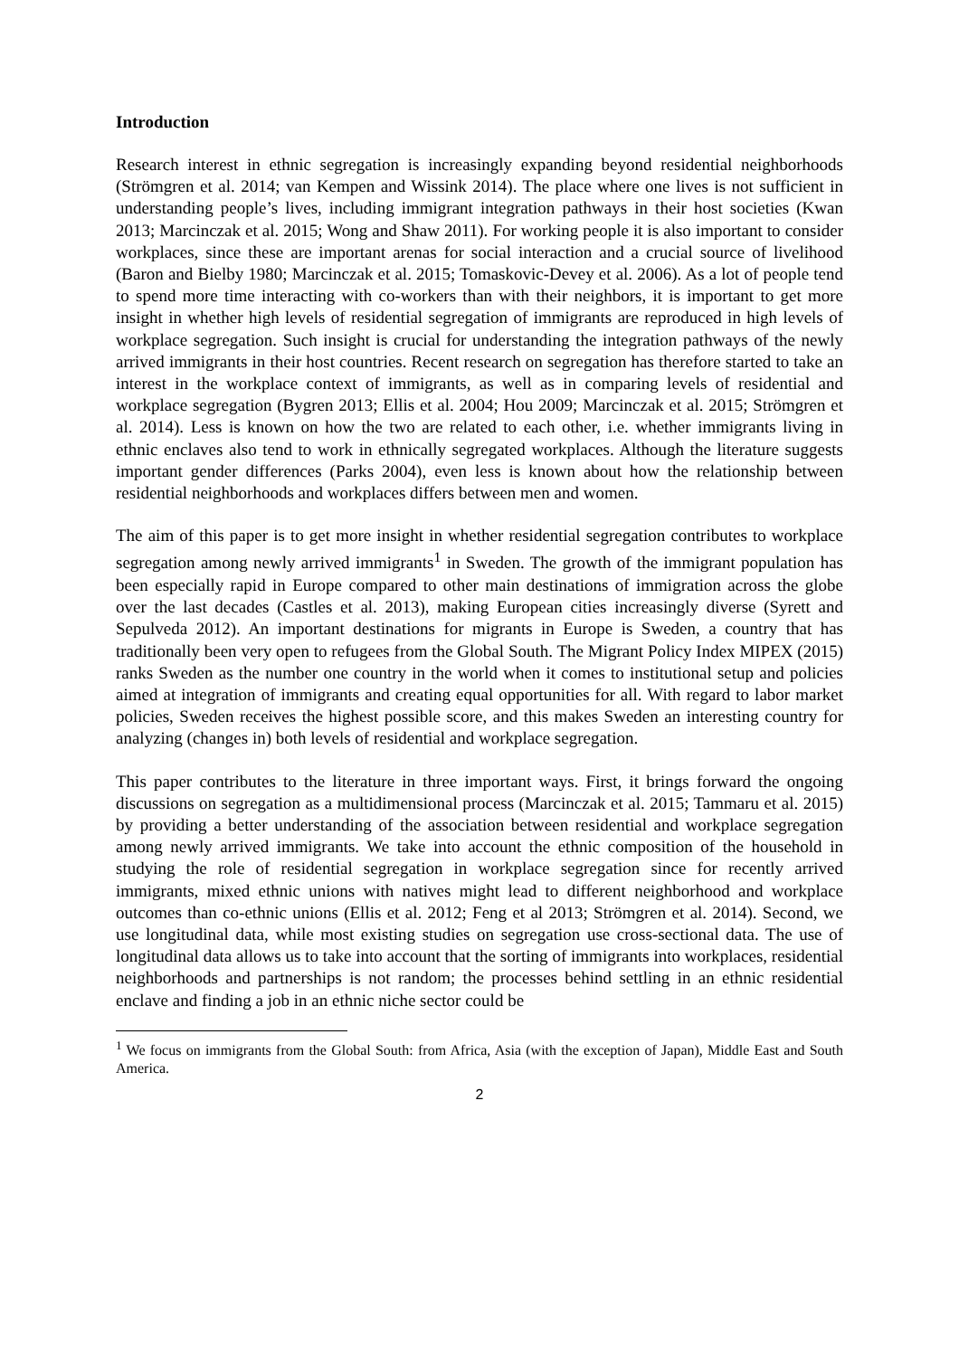Introduction
Research interest in ethnic segregation is increasingly expanding beyond residential neighborhoods (Strömgren et al. 2014; van Kempen and Wissink 2014). The place where one lives is not sufficient in understanding people’s lives, including immigrant integration pathways in their host societies (Kwan 2013; Marcinczak et al. 2015; Wong and Shaw 2011). For working people it is also important to consider workplaces, since these are important arenas for social interaction and a crucial source of livelihood (Baron and Bielby 1980; Marcinczak et al. 2015; Tomaskovic-Devey et al. 2006). As a lot of people tend to spend more time interacting with co-workers than with their neighbors, it is important to get more insight in whether high levels of residential segregation of immigrants are reproduced in high levels of workplace segregation. Such insight is crucial for understanding the integration pathways of the newly arrived immigrants in their host countries. Recent research on segregation has therefore started to take an interest in the workplace context of immigrants, as well as in comparing levels of residential and workplace segregation (Bygren 2013; Ellis et al. 2004; Hou 2009; Marcinczak et al. 2015; Strömgren et al. 2014). Less is known on how the two are related to each other, i.e. whether immigrants living in ethnic enclaves also tend to work in ethnically segregated workplaces. Although the literature suggests important gender differences (Parks 2004), even less is known about how the relationship between residential neighborhoods and workplaces differs between men and women.
The aim of this paper is to get more insight in whether residential segregation contributes to workplace segregation among newly arrived immigrants<sup>1</sup> in Sweden. The growth of the immigrant population has been especially rapid in Europe compared to other main destinations of immigration across the globe over the last decades (Castles et al. 2013), making European cities increasingly diverse (Syrett and Sepulveda 2012). An important destinations for migrants in Europe is Sweden, a country that has traditionally been very open to refugees from the Global South. The Migrant Policy Index MIPEX (2015) ranks Sweden as the number one country in the world when it comes to institutional setup and policies aimed at integration of immigrants and creating equal opportunities for all. With regard to labor market policies, Sweden receives the highest possible score, and this makes Sweden an interesting country for analyzing (changes in) both levels of residential and workplace segregation.
This paper contributes to the literature in three important ways. First, it brings forward the ongoing discussions on segregation as a multidimensional process (Marcinczak et al. 2015; Tammaru et al. 2015) by providing a better understanding of the association between residential and workplace segregation among newly arrived immigrants. We take into account the ethnic composition of the household in studying the role of residential segregation in workplace segregation since for recently arrived immigrants, mixed ethnic unions with natives might lead to different neighborhood and workplace outcomes than co-ethnic unions (Ellis et al. 2012; Feng et al 2013; Strömgren et al. 2014). Second, we use longitudinal data, while most existing studies on segregation use cross-sectional data. The use of longitudinal data allows us to take into account that the sorting of immigrants into workplaces, residential neighborhoods and partnerships is not random; the processes behind settling in an ethnic residential enclave and finding a job in an ethnic niche sector could be
<sup>1</sup> We focus on immigrants from the Global South: from Africa, Asia (with the exception of Japan), Middle East and South America.
2